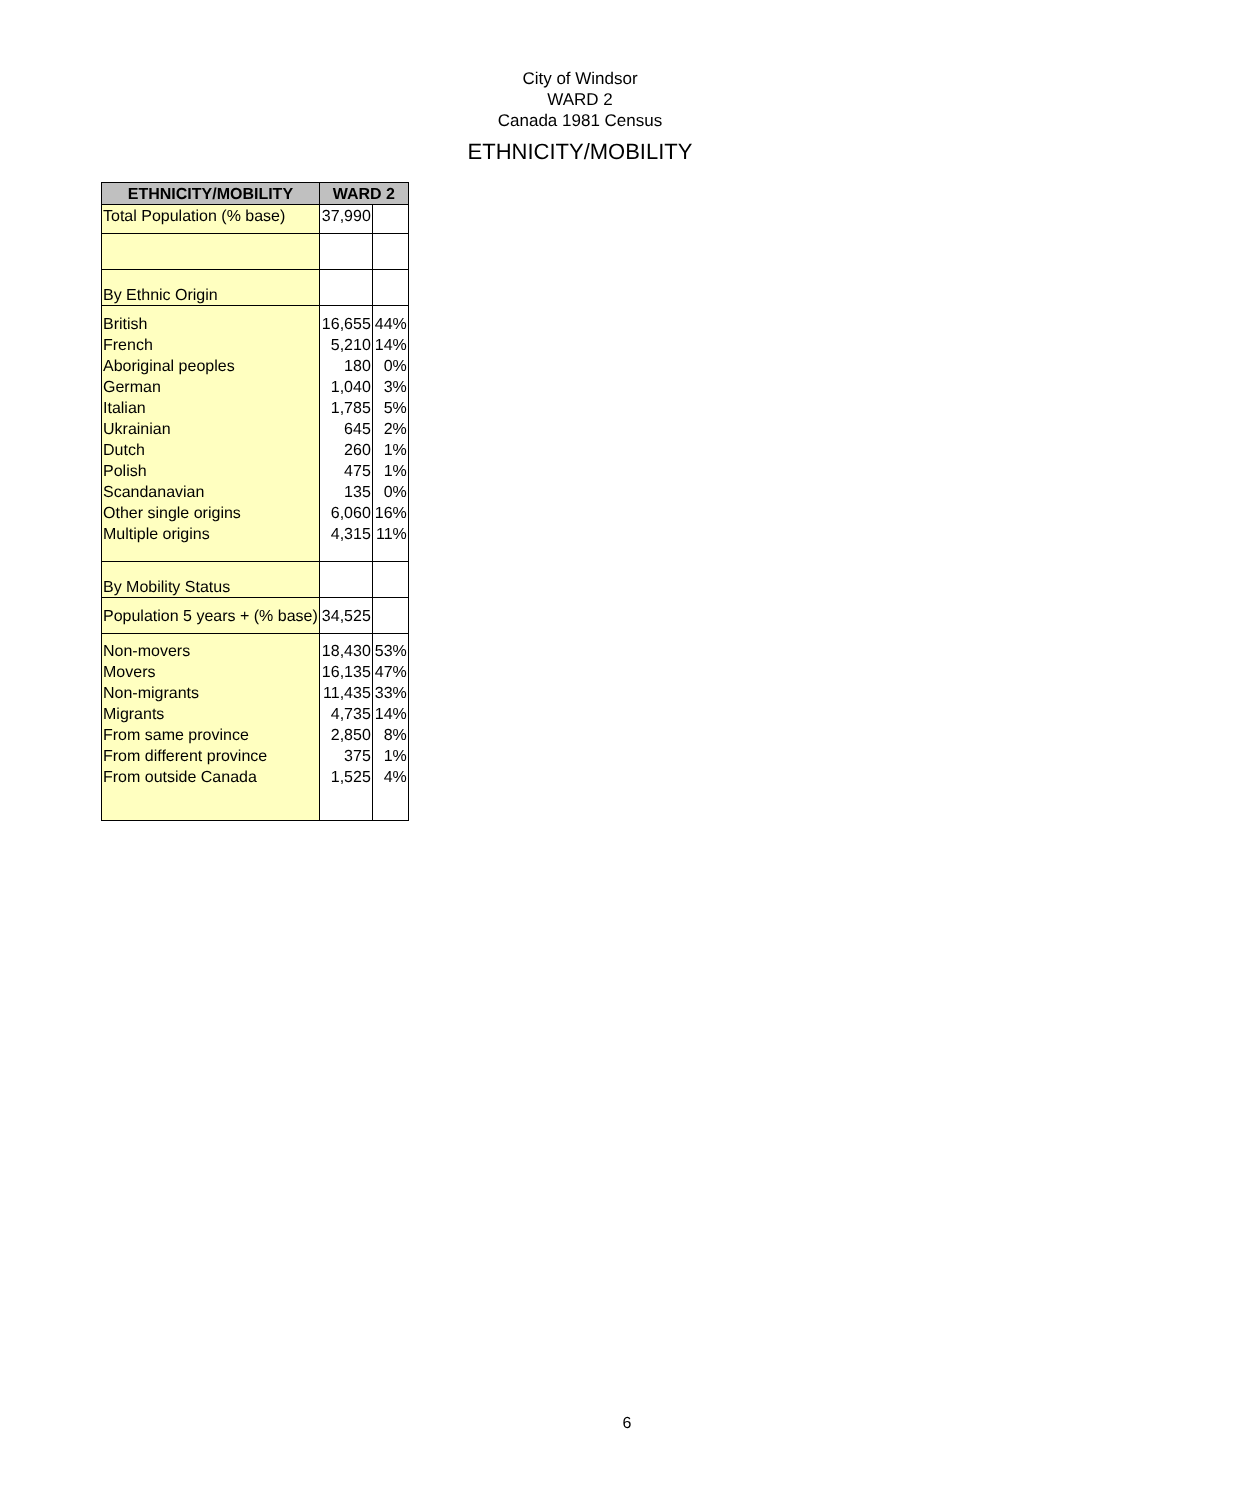City of Windsor
WARD 2
Canada 1981 Census
ETHNICITY/MOBILITY
| ETHNICITY/MOBILITY | WARD 2 | |
| --- | --- | --- |
| Total Population (% base) | 37,990 | |
| By Ethnic Origin | | |
| British | 16,655 | 44% |
| French | 5,210 | 14% |
| Aboriginal peoples | 180 | 0% |
| German | 1,040 | 3% |
| Italian | 1,785 | 5% |
| Ukrainian | 645 | 2% |
| Dutch | 260 | 1% |
| Polish | 475 | 1% |
| Scandanavian | 135 | 0% |
| Other single origins | 6,060 | 16% |
| Multiple origins | 4,315 | 11% |
| By Mobility Status | | |
| Population 5 years + (% base) | 34,525 | |
| Non-movers | 18,430 | 53% |
| Movers | 16,135 | 47% |
| Non-migrants | 11,435 | 33% |
| Migrants | 4,735 | 14% |
| From same province | 2,850 | 8% |
| From different province | 375 | 1% |
| From outside Canada | 1,525 | 4% |
6